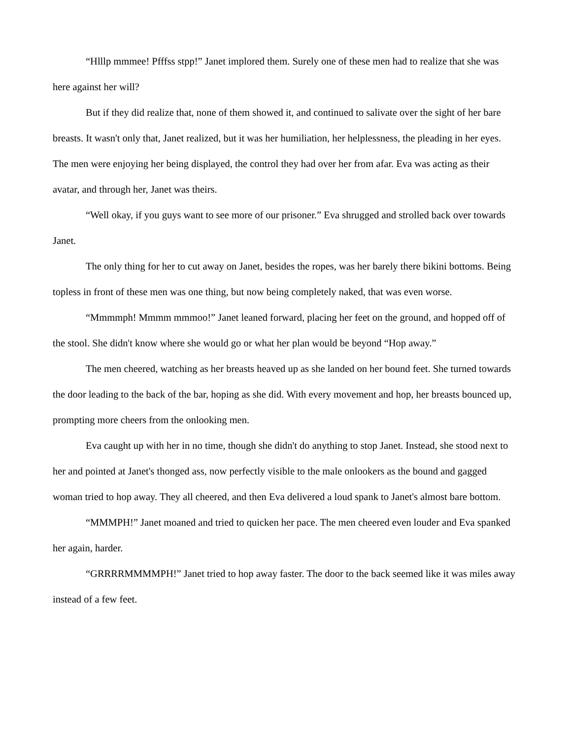“Hlllp mmmee! Pfffss stpp!” Janet implored them. Surely one of these men had to realize that she was here against her will?
But if they did realize that, none of them showed it, and continued to salivate over the sight of her bare breasts. It wasn't only that, Janet realized, but it was her humiliation, her helplessness, the pleading in her eyes. The men were enjoying her being displayed, the control they had over her from afar. Eva was acting as their avatar, and through her, Janet was theirs.
“Well okay, if you guys want to see more of our prisoner.” Eva shrugged and strolled back over towards Janet.
The only thing for her to cut away on Janet, besides the ropes, was her barely there bikini bottoms. Being topless in front of these men was one thing, but now being completely naked, that was even worse.
“Mmmmph! Mmmm mmmoo!” Janet leaned forward, placing her feet on the ground, and hopped off of the stool. She didn't know where she would go or what her plan would be beyond “Hop away.”
The men cheered, watching as her breasts heaved up as she landed on her bound feet. She turned towards the door leading to the back of the bar, hoping as she did. With every movement and hop, her breasts bounced up, prompting more cheers from the onlooking men.
Eva caught up with her in no time, though she didn't do anything to stop Janet. Instead, she stood next to her and pointed at Janet's thonged ass, now perfectly visible to the male onlookers as the bound and gagged woman tried to hop away. They all cheered, and then Eva delivered a loud spank to Janet's almost bare bottom.
“MMMPH!” Janet moaned and tried to quicken her pace. The men cheered even louder and Eva spanked her again, harder.
“GRRRRMMMMPH!” Janet tried to hop away faster. The door to the back seemed like it was miles away instead of a few feet.